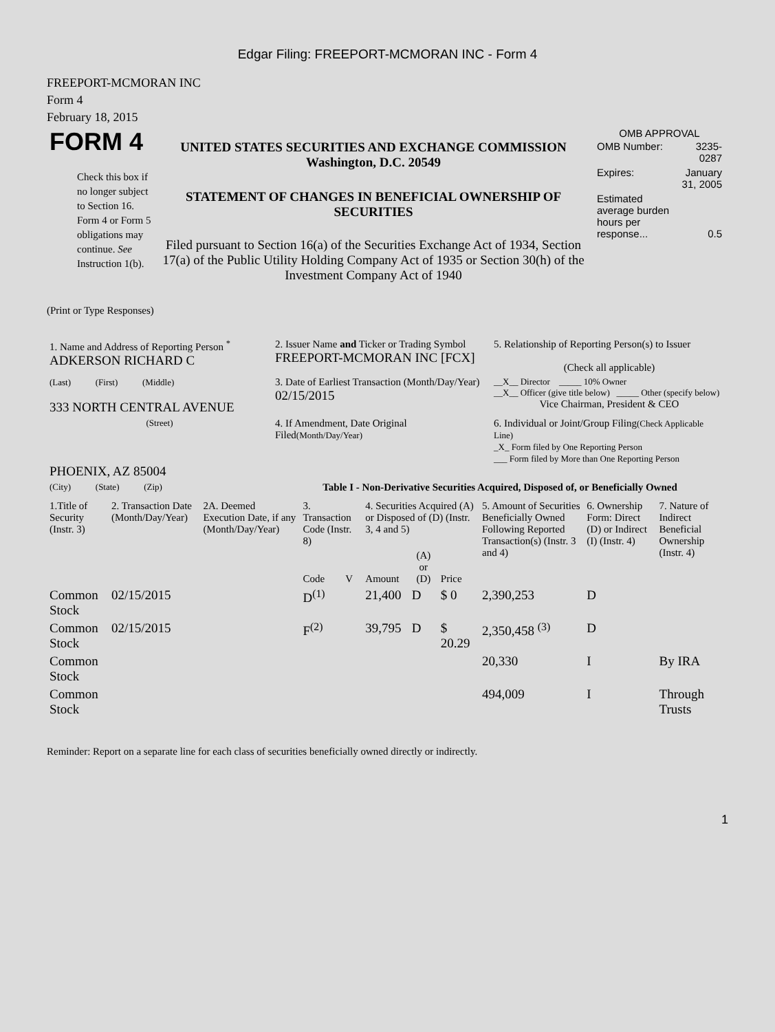Edgar Filing: FREEPORT-MCMORAN INC - Form 4
FREEPORT-MCMORAN INC
Form 4
February 18, 2015
| FORM 4 Check this box if no longer subject to Section 16. Form 4 or Form 5 obligations may continue. See Instruction 1(b). | UNITED STATES SECURITIES AND EXCHANGE COMMISSION Washington, D.C. 20549 STATEMENT OF CHANGES IN BENEFICIAL OWNERSHIP OF SECURITIES Filed pursuant to Section 16(a) of the Securities Exchange Act of 1934, Section 17(a) of the Public Utility Holding Company Act of 1935 or Section 30(h) of the Investment Company Act of 1940 | OMB APPROVAL / OMB Number: / 3235-0287 / / Expires: / January 31, 2005 / / Estimated average burden hours per response... / 0.5 / |
(Print or Type Responses)
| 1. Name and Address of Reporting Person <sup>*</sup> ADKERSON RICHARD C | 2. Issuer Name and Ticker or Trading Symbol FREEPORT-MCMORAN INC [FCX] | 5. Relationship of Reporting Person(s) to Issuer (Check all applicable) |
| (Last) (First) (Middle) 333 NORTH CENTRAL AVENUE | 3. Date of Earliest Transaction (Month/Day/Year) 02/15/2015 | __X__ Director _____ 10% Owner __X__ Officer (give title below) _____ Other (specify below) Vice Chairman, President & CEO |
| (Street) PHOENIX, AZ 85004 | 4. If Amendment, Date Original Filed (Month/Day/Year) | 6. Individual or Joint/Group Filing (Check Applicable Line) _X_ Form filed by One Reporting Person ___ Form filed by More than One Reporting Person |
| (City) (State) (Zip) | Table I - Non-Derivative Securities Acquired, Disposed of, or Beneficially Owned | |
| 1.Title of Security (Instr. 3) | 2. Transaction Date (Month/Day/Year) | 2A. Deemed Execution Date, if any (Month/Day/Year) | 3. Transaction Code (Instr. 8) | | 4. Securities Acquired (A) or Disposed of (D) (Instr. 3, 4 and 5) | | | 5. Amount of Securities Beneficially Owned Following Reported Transaction(s) (Instr. 3 and 4) | 6. Ownership Form: Direct (D) or Indirect (I) (Instr. 4) | 7. Nature of Indirect Beneficial Ownership (Instr. 4) |
| --- | --- | --- | --- | --- | --- | --- | --- | --- | --- | --- |
| | | | Code | V | Amount | (A) or (D) | Price | | | |
| Common Stock | 02/15/2015 | | D<sup>(1)</sup> | | 21,400 | D | $ 0 | 2,390,253 | D | |
| Common Stock | 02/15/2015 | | F<sup>(2)</sup> | | 39,795 | D | $ 20.29 | 2,350,458 <sup>(3)</sup> | D | |
| Common Stock | | | | | | | | 20,330 | I | By IRA |
| Common Stock | | | | | | | | 494,009 | I | Through Trusts |
Reminder: Report on a separate line for each class of securities beneficially owned directly or indirectly.
1